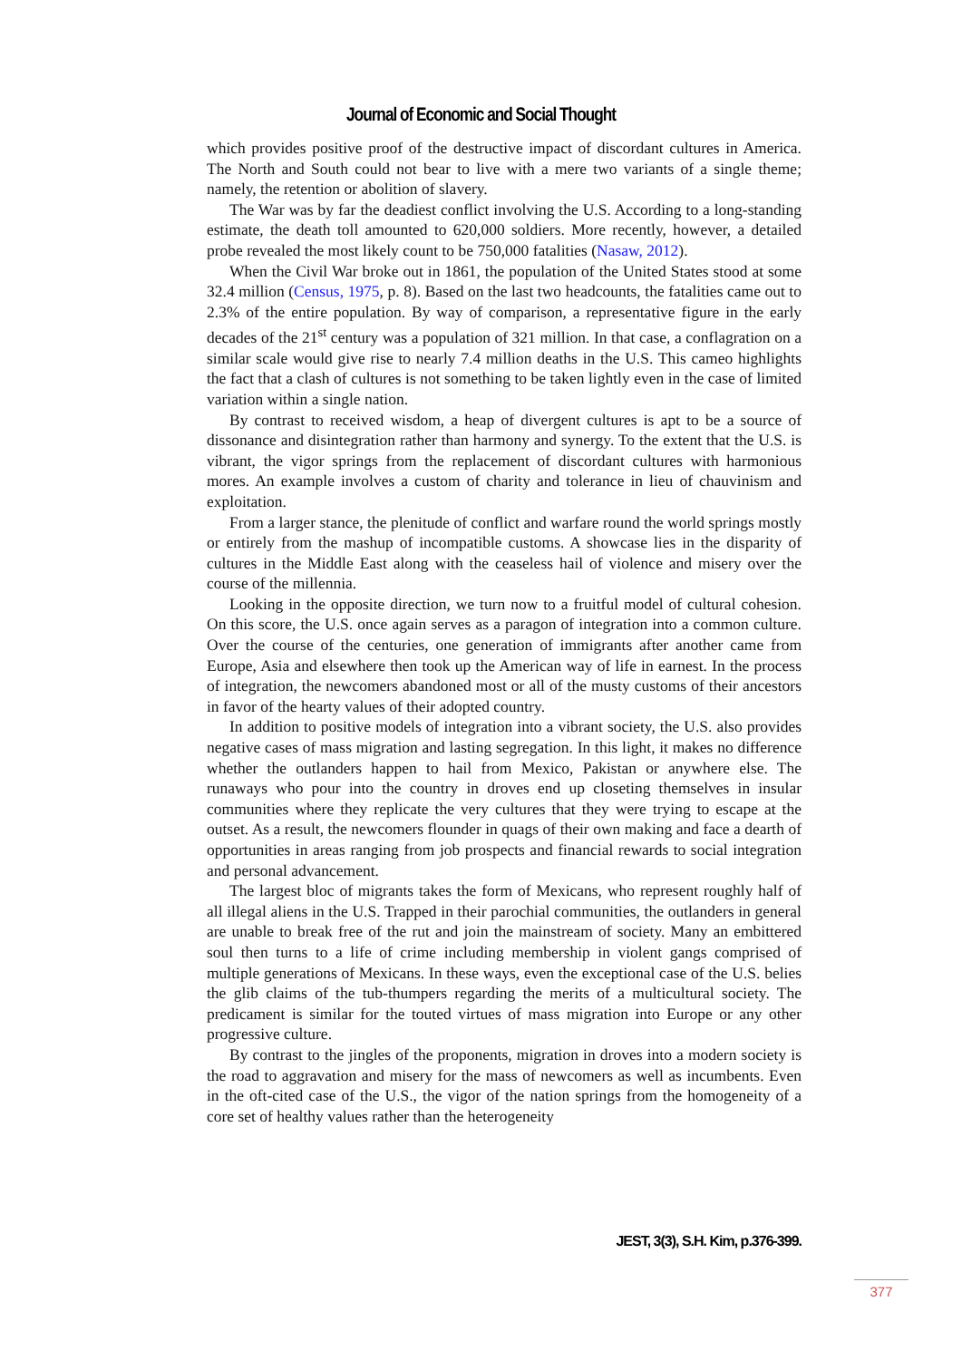Journal of Economic and Social Thought
which provides positive proof of the destructive impact of discordant cultures in America. The North and South could not bear to live with a mere two variants of a single theme; namely, the retention or abolition of slavery.
The War was by far the deadiest conflict involving the U.S. According to a long-standing estimate, the death toll amounted to 620,000 soldiers. More recently, however, a detailed probe revealed the most likely count to be 750,000 fatalities (Nasaw, 2012).
When the Civil War broke out in 1861, the population of the United States stood at some 32.4 million (Census, 1975, p. 8). Based on the last two headcounts, the fatalities came out to 2.3% of the entire population. By way of comparison, a representative figure in the early decades of the 21<sup>st</sup> century was a population of 321 million. In that case, a conflagration on a similar scale would give rise to nearly 7.4 million deaths in the U.S. This cameo highlights the fact that a clash of cultures is not something to be taken lightly even in the case of limited variation within a single nation.
By contrast to received wisdom, a heap of divergent cultures is apt to be a source of dissonance and disintegration rather than harmony and synergy. To the extent that the U.S. is vibrant, the vigor springs from the replacement of discordant cultures with harmonious mores. An example involves a custom of charity and tolerance in lieu of chauvinism and exploitation.
From a larger stance, the plenitude of conflict and warfare round the world springs mostly or entirely from the mashup of incompatible customs. A showcase lies in the disparity of cultures in the Middle East along with the ceaseless hail of violence and misery over the course of the millennia.
Looking in the opposite direction, we turn now to a fruitful model of cultural cohesion. On this score, the U.S. once again serves as a paragon of integration into a common culture. Over the course of the centuries, one generation of immigrants after another came from Europe, Asia and elsewhere then took up the American way of life in earnest. In the process of integration, the newcomers abandoned most or all of the musty customs of their ancestors in favor of the hearty values of their adopted country.
In addition to positive models of integration into a vibrant society, the U.S. also provides negative cases of mass migration and lasting segregation. In this light, it makes no difference whether the outlanders happen to hail from Mexico, Pakistan or anywhere else. The runaways who pour into the country in droves end up closeting themselves in insular communities where they replicate the very cultures that they were trying to escape at the outset. As a result, the newcomers flounder in quags of their own making and face a dearth of opportunities in areas ranging from job prospects and financial rewards to social integration and personal advancement.
The largest bloc of migrants takes the form of Mexicans, who represent roughly half of all illegal aliens in the U.S. Trapped in their parochial communities, the outlanders in general are unable to break free of the rut and join the mainstream of society. Many an embittered soul then turns to a life of crime including membership in violent gangs comprised of multiple generations of Mexicans. In these ways, even the exceptional case of the U.S. belies the glib claims of the tub-thumpers regarding the merits of a multicultural society. The predicament is similar for the touted virtues of mass migration into Europe or any other progressive culture.
By contrast to the jingles of the proponents, migration in droves into a modern society is the road to aggravation and misery for the mass of newcomers as well as incumbents. Even in the oft-cited case of the U.S., the vigor of the nation springs from the homogeneity of a core set of healthy values rather than the heterogeneity
JEST, 3(3), S.H. Kim, p.376-399.
377